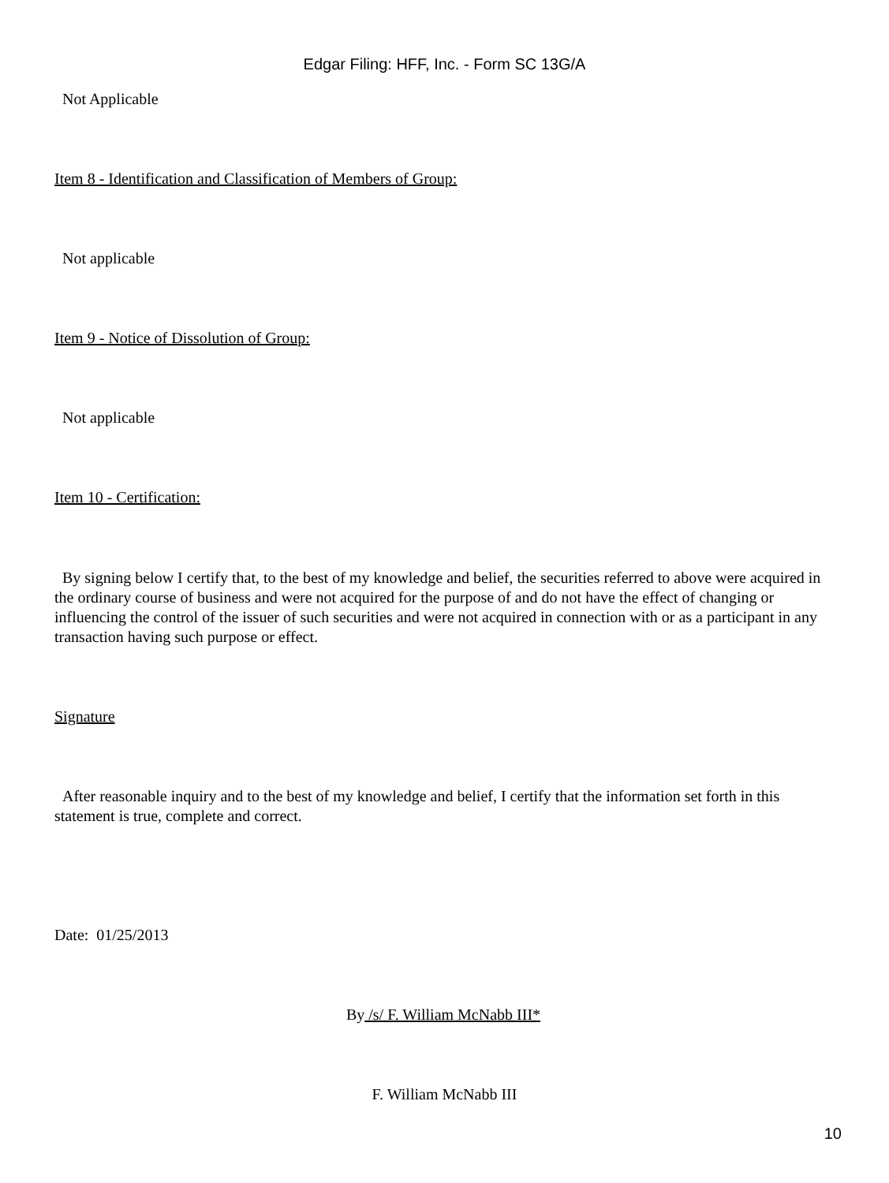Edgar Filing: HFF, Inc. - Form SC 13G/A
Not Applicable
Item 8 - Identification and Classification of Members of Group:
Not applicable
Item 9 - Notice of Dissolution of Group:
Not applicable
Item 10 - Certification:
By signing below I certify that, to the best of my knowledge and belief, the securities referred to above were acquired in the ordinary course of business and were not acquired for the purpose of and do not have the effect of changing or influencing the control of the issuer of such securities and were not acquired in connection with or as a participant in any transaction having such purpose or effect.
Signature
After reasonable inquiry and to the best of my knowledge and belief, I certify that the information set forth in this statement is true, complete and correct.
Date: 01/25/2013
By /s/ F. William McNabb III*
F. William McNabb III
10